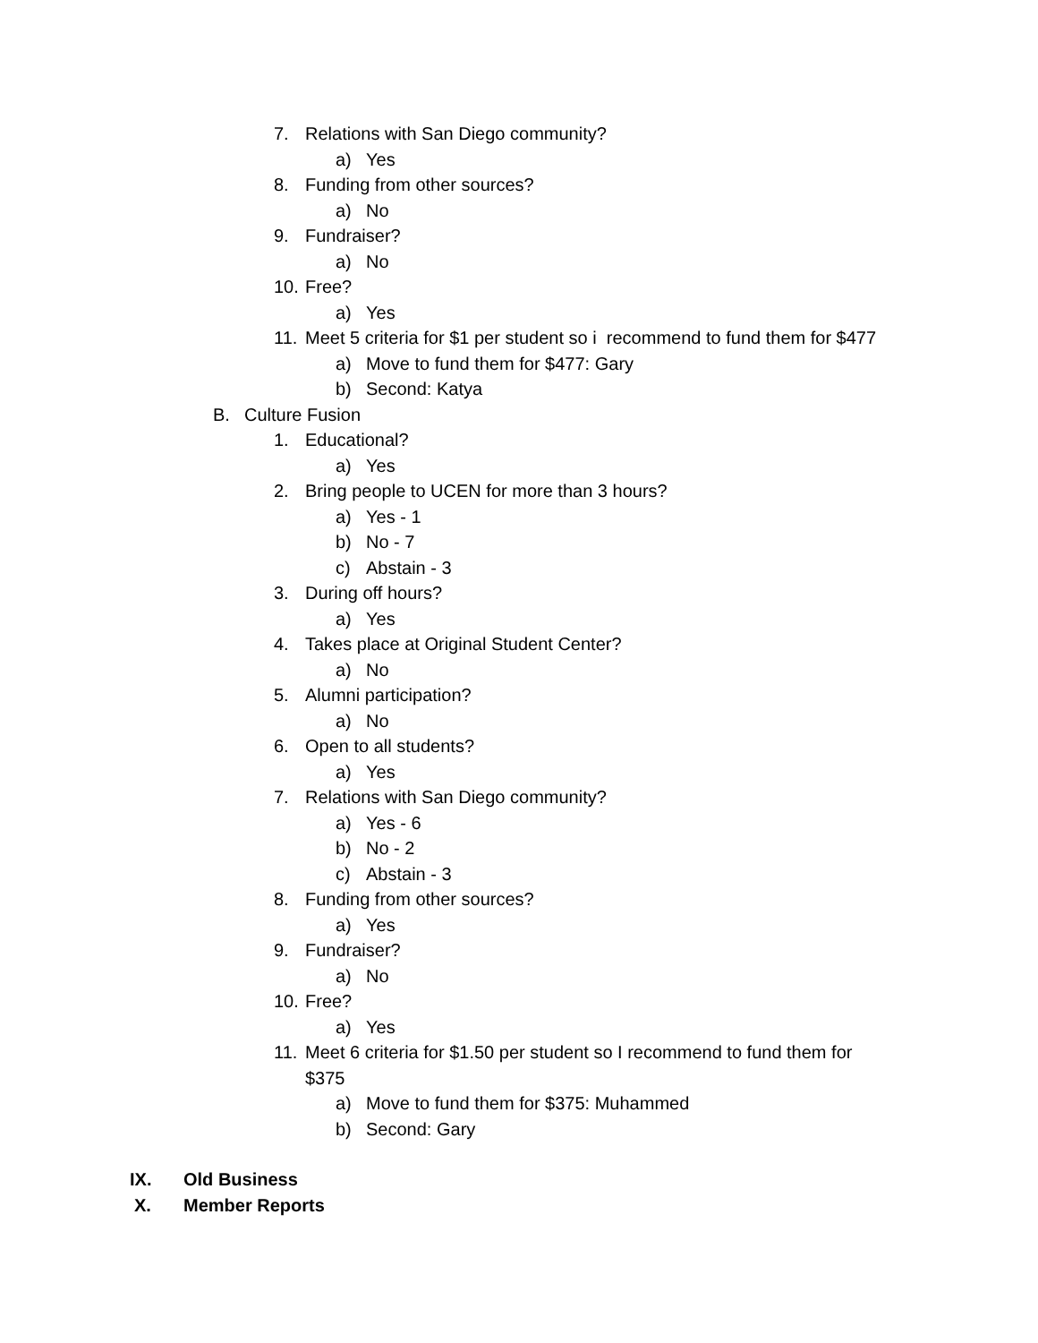7. Relations with San Diego community?
a) Yes
8. Funding from other sources?
a) No
9. Fundraiser?
a) No
10. Free?
a) Yes
11. Meet 5 criteria for $1 per student so i recommend to fund them for $477
a) Move to fund them for $477: Gary
b) Second: Katya
B. Culture Fusion
1. Educational?
a) Yes
2. Bring people to UCEN for more than 3 hours?
a) Yes - 1
b) No - 7
c) Abstain - 3
3. During off hours?
a) Yes
4. Takes place at Original Student Center?
a) No
5. Alumni participation?
a) No
6. Open to all students?
a) Yes
7. Relations with San Diego community?
a) Yes - 6
b) No - 2
c) Abstain - 3
8. Funding from other sources?
a) Yes
9. Fundraiser?
a) No
10. Free?
a) Yes
11. Meet 6 criteria for $1.50 per student so I recommend to fund them for
$375
a) Move to fund them for $375: Muhammed
b) Second: Gary
IX. Old Business
X. Member Reports